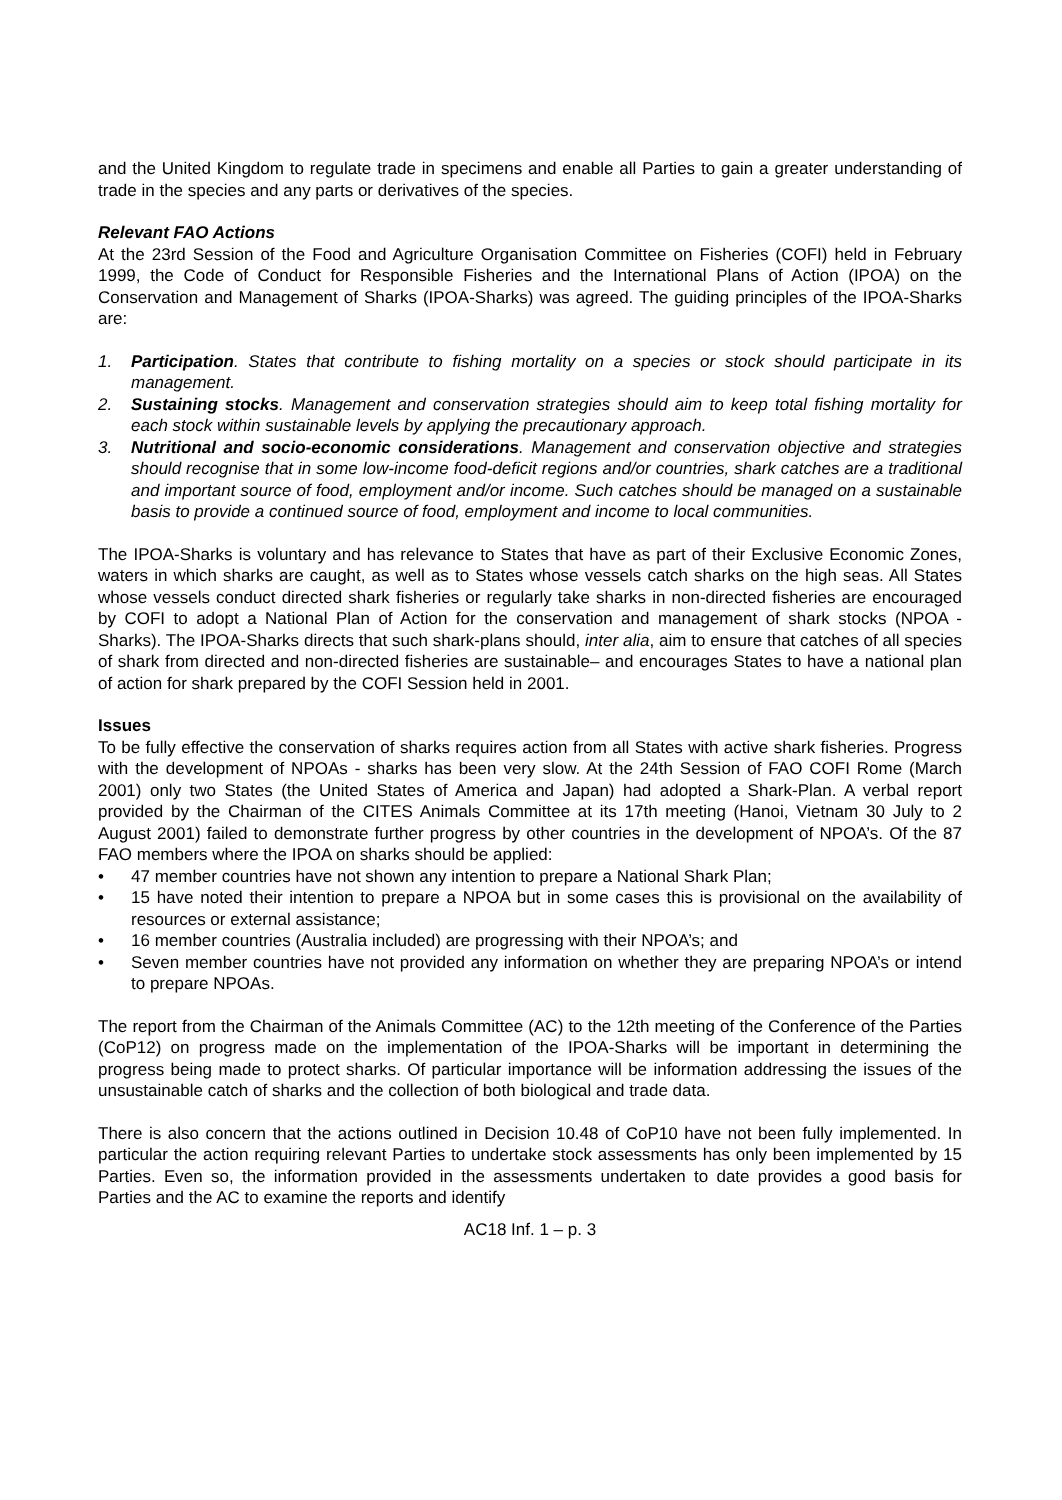and the United Kingdom to regulate trade in specimens and enable all Parties to gain a greater understanding of trade in the species and any parts or derivatives of the species.
Relevant FAO Actions
At the 23rd Session of the Food and Agriculture Organisation Committee on Fisheries (COFI) held in February 1999, the Code of Conduct for Responsible Fisheries and the International Plans of Action (IPOA) on the Conservation and Management of Sharks (IPOA-Sharks) was agreed. The guiding principles of the IPOA-Sharks are:
1. Participation. States that contribute to fishing mortality on a species or stock should participate in its management.
2. Sustaining stocks. Management and conservation strategies should aim to keep total fishing mortality for each stock within sustainable levels by applying the precautionary approach.
3. Nutritional and socio-economic considerations. Management and conservation objective and strategies should recognise that in some low-income food-deficit regions and/or countries, shark catches are a traditional and important source of food, employment and/or income. Such catches should be managed on a sustainable basis to provide a continued source of food, employment and income to local communities.
The IPOA-Sharks is voluntary and has relevance to States that have as part of their Exclusive Economic Zones, waters in which sharks are caught, as well as to States whose vessels catch sharks on the high seas. All States whose vessels conduct directed shark fisheries or regularly take sharks in non-directed fisheries are encouraged by COFI to adopt a National Plan of Action for the conservation and management of shark stocks (NPOA - Sharks). The IPOA-Sharks directs that such shark-plans should, inter alia, aim to ensure that catches of all species of shark from directed and non-directed fisheries are sustainable– and encourages States to have a national plan of action for shark prepared by the COFI Session held in 2001.
Issues
To be fully effective the conservation of sharks requires action from all States with active shark fisheries. Progress with the development of NPOAs - sharks has been very slow. At the 24th Session of FAO COFI Rome (March 2001) only two States (the United States of America and Japan) had adopted a Shark-Plan. A verbal report provided by the Chairman of the CITES Animals Committee at its 17th meeting (Hanoi, Vietnam 30 July to 2 August 2001) failed to demonstrate further progress by other countries in the development of NPOA’s. Of the 87 FAO members where the IPOA on sharks should be applied:
• 47 member countries have not shown any intention to prepare a National Shark Plan;
• 15 have noted their intention to prepare a NPOA but in some cases this is provisional on the availability of resources or external assistance;
• 16 member countries (Australia included) are progressing with their NPOA’s; and
• Seven member countries have not provided any information on whether they are preparing NPOA’s or intend to prepare NPOAs.
The report from the Chairman of the Animals Committee (AC) to the 12th meeting of the Conference of the Parties (CoP12) on progress made on the implementation of the IPOA-Sharks will be important in determining the progress being made to protect sharks. Of particular importance will be information addressing the issues of the unsustainable catch of sharks and the collection of both biological and trade data.
There is also concern that the actions outlined in Decision 10.48 of CoP10 have not been fully implemented. In particular the action requiring relevant Parties to undertake stock assessments has only been implemented by 15 Parties. Even so, the information provided in the assessments undertaken to date provides a good basis for Parties and the AC to examine the reports and identify
AC18 Inf. 1 – p. 3